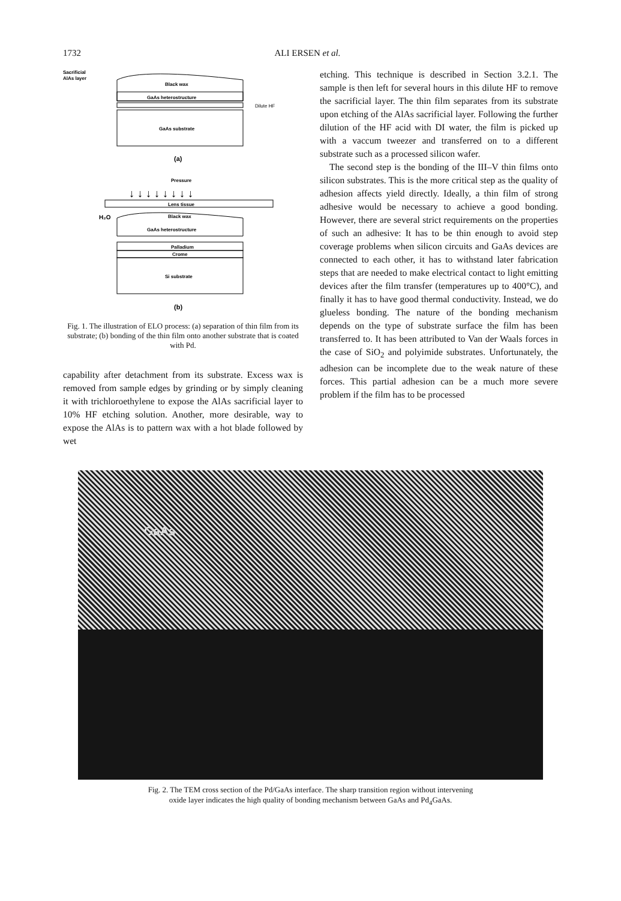1732 ALI ERSEN et al.
Sacrificial
AlAs layer
Black wax
GaAs heterostructure
Dilute HF
GaAs substrate
(a)
Pressure
↓ ↓ ↓ ↓ ↓ ↓ ↓ ↓
Lens tissue
H₂O
Black wax
GaAs heterostructure
Palladium
Crome
Si substrate
(b)
Fig. 1. The illustration of ELO process: (a) separation of thin film from its substrate; (b) bonding of the thin film onto another substrate that is coated with Pd.
capability after detachment from its substrate. Excess wax is removed from sample edges by grinding or by simply cleaning it with trichloroethylene to expose the AlAs sacrificial layer to 10% HF etching solution. Another, more desirable, way to expose the AlAs is to pattern wax with a hot blade followed by wet
etching. This technique is described in Section 3.2.1. The sample is then left for several hours in this dilute HF to remove the sacrificial layer. The thin film separates from its substrate upon etching of the AlAs sacrificial layer. Following the further dilution of the HF acid with DI water, the film is picked up with a vaccum tweezer and transferred on to a different substrate such as a processed silicon wafer.
The second step is the bonding of the III–V thin films onto silicon substrates. This is the more critical step as the quality of adhesion affects yield directly. Ideally, a thin film of strong adhesive would be necessary to achieve a good bonding. However, there are several strict requirements on the properties of such an adhesive: It has to be thin enough to avoid step coverage problems when silicon circuits and GaAs devices are connected to each other, it has to withstand later fabrication steps that are needed to make electrical contact to light emitting devices after the film transfer (temperatures up to 400°C), and finally it has to have good thermal conductivity. Instead, we do glueless bonding. The nature of the bonding mechanism depends on the type of substrate surface the film has been transferred to. It has been attributed to Van der Waals forces in the case of SiO<sub>2</sub> and polyimide substrates. Unfortunately, the adhesion can be incomplete due to the weak nature of these forces. This partial adhesion can be a much more severe problem if the film has to be processed
GaAs
Fig. 2. The TEM cross section of the Pd/GaAs interface. The sharp transition region without intervening
oxide layer indicates the high quality of bonding mechanism between GaAs and Pd<sub>4</sub>GaAs.